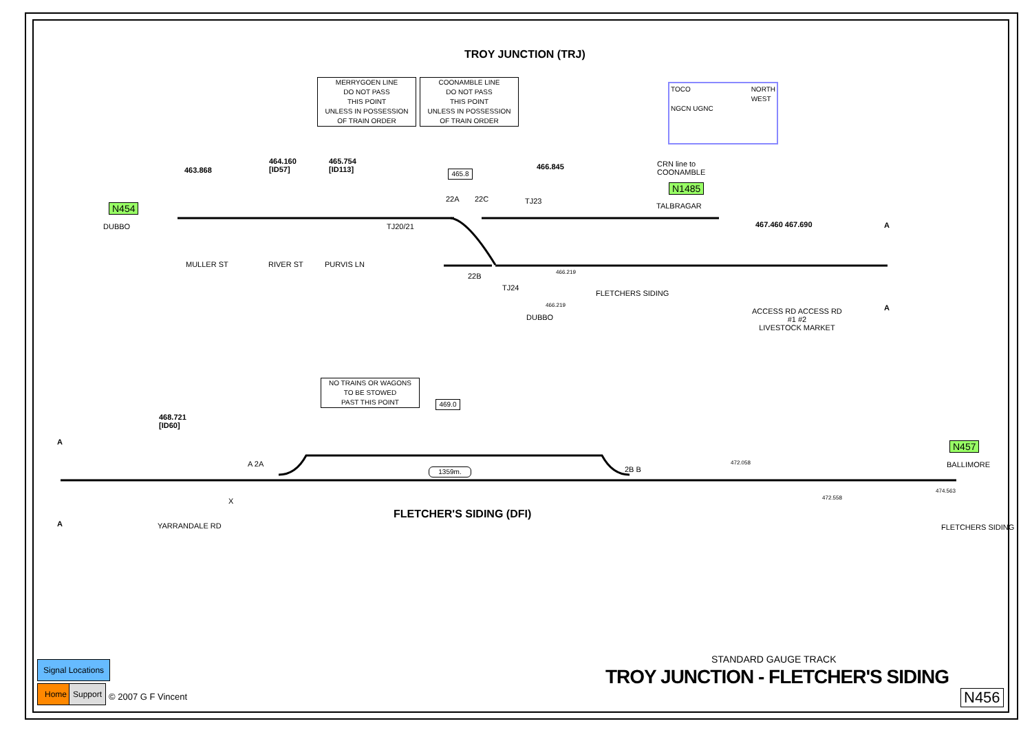TROY JUNCTION (TRJ)
MERRYGOEN LINE
DO NOT PASS
THIS POINT
UNLESS IN POSSESSION
OF TRAIN ORDER
COONAMBLE LINE
DO NOT PASS
THIS POINT
UNLESS IN POSSESSION
OF TRAIN ORDER
TOCO NORTH
WEST
NGCN UGNC
463.868
464.160
[ID57]
465.754
[ID113]
465.8
466.845
CRN line to
COONAMBLE
N1485
TALBRAGAR
N454
DUBBO TJ20/21
22A 22C TJ23
MULLER ST RIVER ST PURVIS LN
467.460 467.690 A
A
22B
TJ24
466.219
466.219
DUBBO
FLETCHERS SIDING
ACCESS RD ACCESS RD
#1 #2
LIVESTOCK MARKET
NO TRAINS OR WAGONS
TO BE STOWED
PAST THIS POINT
469.0
468.721
[ID60]
A
A
A 2A
2B B
1359m.
X
YARRANDALE RD
FLETCHER'S SIDING (DFI)
472.058
472.558
474.563
FLETCHERS SIDING
N457
BALLIMORE
STANDARD GAUGE TRACK
TROY JUNCTION - FLETCHER'S SIDING
N456
Signal Locations
Home Support
© 2007 G F Vincent